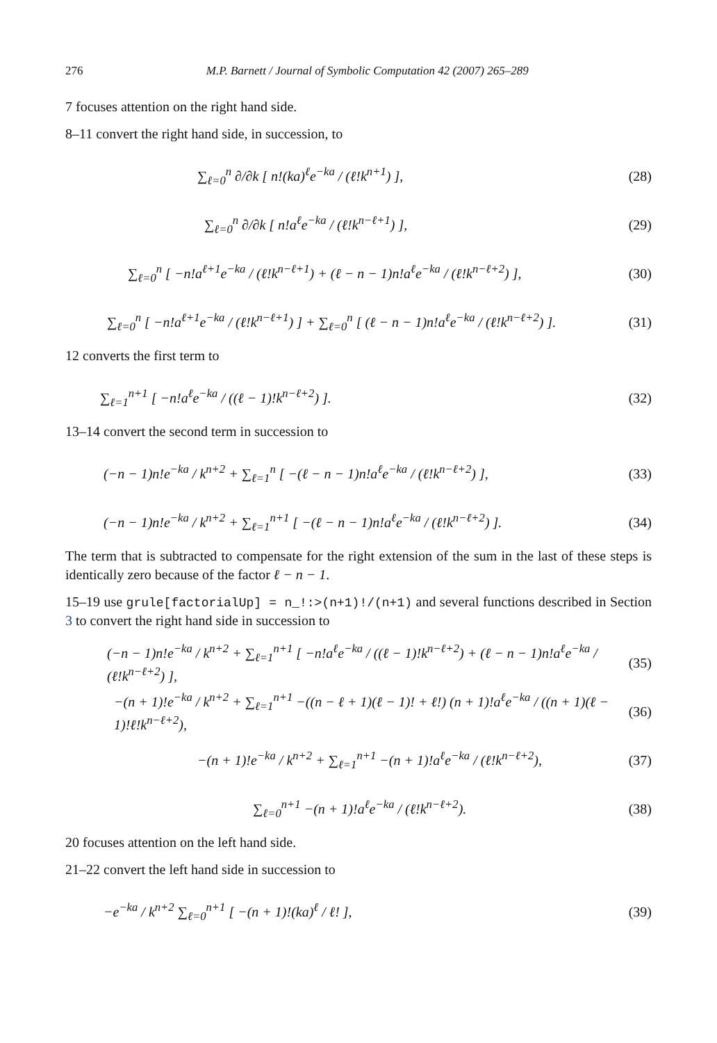276 M.P. Barnett / Journal of Symbolic Computation 42 (2007) 265–289
7 focuses attention on the right hand side.
8–11 convert the right hand side, in succession, to
∑<sub>ℓ=0</sub><sup>n</sup> ∂/∂k [ n!(ka)<sup>ℓ</sup>e<sup>−ka</sup> / (ℓ!k<sup>n+1</sup>) ],
(28)
∑<sub>ℓ=0</sub><sup>n</sup> ∂/∂k [ n!a<sup>ℓ</sup>e<sup>−ka</sup> / (ℓ!k<sup>n−ℓ+1</sup>) ],
(29)
∑<sub>ℓ=0</sub><sup>n</sup> [ −n!a<sup>ℓ+1</sup>e<sup>−ka</sup> / (ℓ!k<sup>n−ℓ+1</sup>) + (ℓ − n − 1)n!a<sup>ℓ</sup>e<sup>−ka</sup> / (ℓ!k<sup>n−ℓ+2</sup>) ],
(30)
∑<sub>ℓ=0</sub><sup>n</sup> [ −n!a<sup>ℓ+1</sup>e<sup>−ka</sup> / (ℓ!k<sup>n−ℓ+1</sup>) ] + ∑<sub>ℓ=0</sub><sup>n</sup> [ (ℓ − n − 1)n!a<sup>ℓ</sup>e<sup>−ka</sup> / (ℓ!k<sup>n−ℓ+2</sup>) ].
(31)
12 converts the first term to
∑<sub>ℓ=1</sub><sup>n+1</sup> [ −n!a<sup>ℓ</sup>e<sup>−ka</sup> / ((ℓ − 1)!k<sup>n−ℓ+2</sup>) ].
(32)
13–14 convert the second term in succession to
(−n − 1)n!e<sup>−ka</sup> / k<sup>n+2</sup> + ∑<sub>ℓ=1</sub><sup>n</sup> [ −(ℓ − n − 1)n!a<sup>ℓ</sup>e<sup>−ka</sup> / (ℓ!k<sup>n−ℓ+2</sup>) ],
(33)
(−n − 1)n!e<sup>−ka</sup> / k<sup>n+2</sup> + ∑<sub>ℓ=1</sub><sup>n+1</sup> [ −(ℓ − n − 1)n!a<sup>ℓ</sup>e<sup>−ka</sup> / (ℓ!k<sup>n−ℓ+2</sup>) ].
(34)
The term that is subtracted to compensate for the right extension of the sum in the last of these steps is identically zero because of the factor ℓ − n − 1.
15–19 use grule[factorialUp] = n_!:>(n+1)!/(n+1) and several functions described in Section 3 to convert the right hand side in succession to
(−n − 1)n!e<sup>−ka</sup> / k<sup>n+2</sup> + ∑<sub>ℓ=1</sub><sup>n+1</sup> [ −n!a<sup>ℓ</sup>e<sup>−ka</sup> / ((ℓ − 1)!k<sup>n−ℓ+2</sup>) + (ℓ − n − 1)n!a<sup>ℓ</sup>e<sup>−ka</sup> / (ℓ!k<sup>n−ℓ+2</sup>) ],
(35)
−(n + 1)!e<sup>−ka</sup> / k<sup>n+2</sup> + ∑<sub>ℓ=1</sub><sup>n+1</sup> −((n − ℓ + 1)(ℓ − 1)! + ℓ!) (n + 1)!a<sup>ℓ</sup>e<sup>−ka</sup> / ((n + 1)(ℓ − 1)!ℓ!k<sup>n−ℓ+2</sup>),
(36)
−(n + 1)!e<sup>−ka</sup> / k<sup>n+2</sup> + ∑<sub>ℓ=1</sub><sup>n+1</sup> −(n + 1)!a<sup>ℓ</sup>e<sup>−ka</sup> / (ℓ!k<sup>n−ℓ+2</sup>),
(37)
∑<sub>ℓ=0</sub><sup>n+1</sup> −(n + 1)!a<sup>ℓ</sup>e<sup>−ka</sup> / (ℓ!k<sup>n−ℓ+2</sup>).
(38)
20 focuses attention on the left hand side.
21–22 convert the left hand side in succession to
−e<sup>−ka</sup> / k<sup>n+2</sup> ∑<sub>ℓ=0</sub><sup>n+1</sup> [ −(n + 1)!(ka)<sup>ℓ</sup> / ℓ! ],
(39)